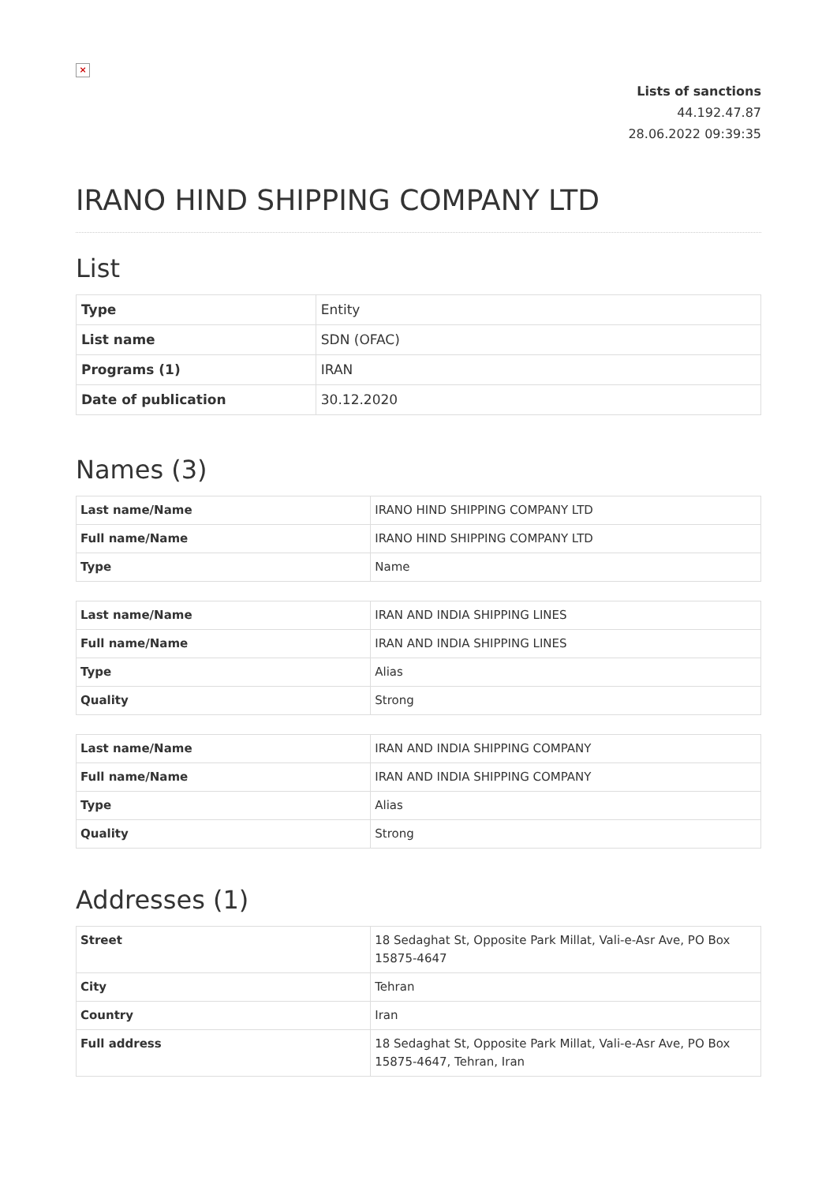×
Lists of sanctions
44.192.47.87
28.06.2022 09:39:35
IRANO HIND SHIPPING COMPANY LTD
List
| Type | Entity |
| List name | SDN (OFAC) |
| Programs (1) | IRAN |
| Date of publication | 30.12.2020 |
Names (3)
| Last name/Name | IRANO HIND SHIPPING COMPANY LTD |
| Full name/Name | IRANO HIND SHIPPING COMPANY LTD |
| Type | Name |
| Last name/Name | IRAN AND INDIA SHIPPING LINES |
| Full name/Name | IRAN AND INDIA SHIPPING LINES |
| Type | Alias |
| Quality | Strong |
| Last name/Name | IRAN AND INDIA SHIPPING COMPANY |
| Full name/Name | IRAN AND INDIA SHIPPING COMPANY |
| Type | Alias |
| Quality | Strong |
Addresses (1)
| Street | 18 Sedaghat St, Opposite Park Millat, Vali-e-Asr Ave, PO Box 15875-4647 |
| City | Tehran |
| Country | Iran |
| Full address | 18 Sedaghat St, Opposite Park Millat, Vali-e-Asr Ave, PO Box 15875-4647, Tehran, Iran |